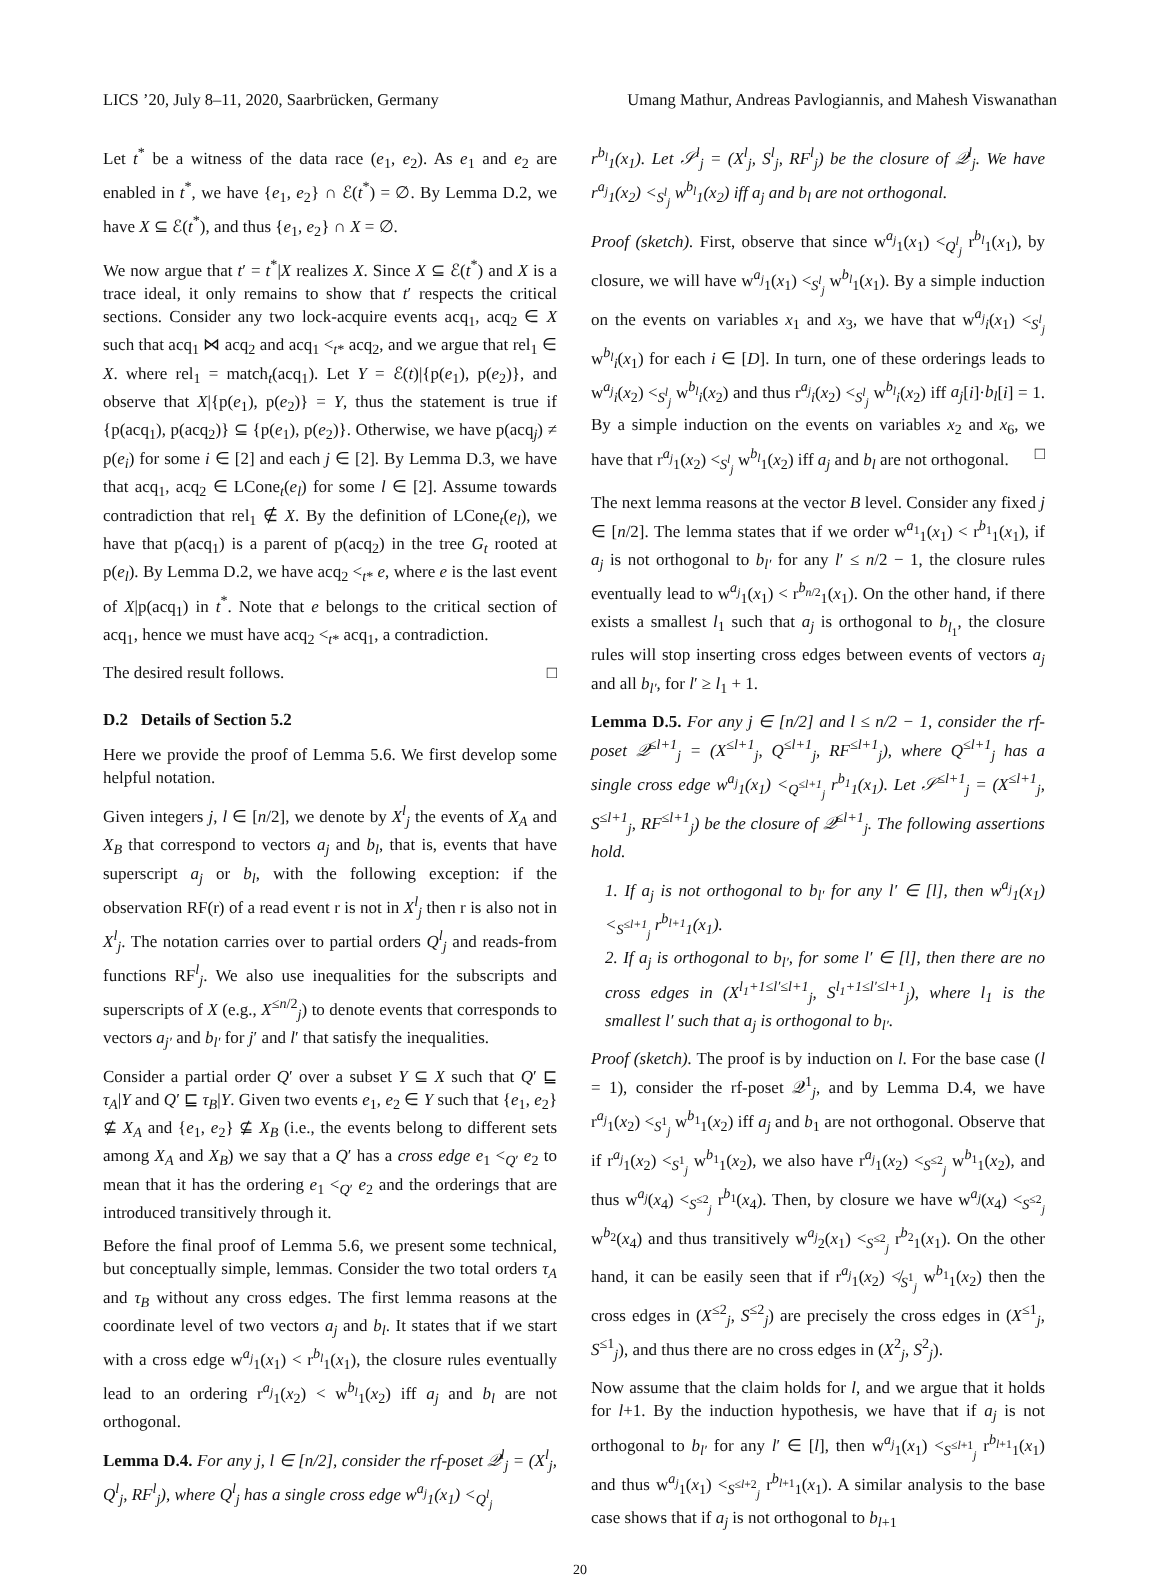LICS ’20, July 8–11, 2020, Saarbrücken, Germany Umang Mathur, Andreas Pavlogiannis, and Mahesh Viswanathan
Let t<sup>*</sup> be a witness of the data race (e<sub>1</sub>, e<sub>2</sub>). As e<sub>1</sub> and e<sub>2</sub> are enabled in t<sup>*</sup>, we have {e<sub>1</sub>, e<sub>2</sub>} ∩ ℰ(t<sup>*</sup>) = ∅. By Lemma D.2, we have X ⊆ ℰ(t<sup>*</sup>), and thus {e<sub>1</sub>, e<sub>2</sub>} ∩ X = ∅.
We now argue that t′ = t<sup>*</sup>|X realizes X. Since X ⊆ ℰ(t<sup>*</sup>) and X is a trace ideal, it only remains to show that t′ respects the critical sections. Consider any two lock-acquire events acq<sub>1</sub>, acq<sub>2</sub> ∈ X such that acq<sub>1</sub> ⋈ acq<sub>2</sub> and acq<sub>1</sub> <<sub>t*</sub> acq<sub>2</sub>, and we argue that rel<sub>1</sub> ∈ X. where rel<sub>1</sub> = match<sub>t</sub>(acq<sub>1</sub>). Let Y = ℰ(t)|{p(e<sub>1</sub>), p(e<sub>2</sub>)}, and observe that X|{p(e<sub>1</sub>), p(e<sub>2</sub>)} = Y, thus the statement is true if {p(acq<sub>1</sub>), p(acq<sub>2</sub>)} ⊆ {p(e<sub>1</sub>), p(e<sub>2</sub>)}. Otherwise, we have p(acq<sub>j</sub>) ≠ p(e<sub>i</sub>) for some i ∈ [2] and each j ∈ [2]. By Lemma D.3, we have that acq<sub>1</sub>, acq<sub>2</sub> ∈ LCone<sub>t</sub>(e<sub>l</sub>) for some l ∈ [2]. Assume towards contradiction that rel<sub>1</sub> ∉ X. By the definition of LCone<sub>t</sub>(e<sub>l</sub>), we have that p(acq<sub>1</sub>) is a parent of p(acq<sub>2</sub>) in the tree G<sub>t</sub> rooted at p(e<sub>l</sub>). By Lemma D.2, we have acq<sub>2</sub> <<sub>t*</sub> e, where e is the last event of X|p(acq<sub>1</sub>) in t<sup>*</sup>. Note that e belongs to the critical section of acq<sub>1</sub>, hence we must have acq<sub>2</sub> <<sub>t*</sub> acq<sub>1</sub>, a contradiction.
The desired result follows. □
D.2 Details of Section 5.2
Here we provide the proof of Lemma 5.6. We first develop some helpful notation.
Given integers j, l ∈ [n/2], we denote by X<sup>l</sup><sub>j</sub> the events of X<sub>A</sub> and X<sub>B</sub> that correspond to vectors a<sub>j</sub> and b<sub>l</sub>, that is, events that have superscript a<sub>j</sub> or b<sub>l</sub>, with the following exception: if the observation RF(r) of a read event r is not in X<sup>l</sup><sub>j</sub> then r is also not in X<sup>l</sup><sub>j</sub>. The notation carries over to partial orders Q<sup>l</sup><sub>j</sub> and reads-from functions RF<sup>l</sup><sub>j</sub>. We also use inequalities for the subscripts and superscripts of X (e.g., X<sup>≤n/2</sup><sub>j</sub>) to denote events that corresponds to vectors a<sub>j′</sub> and b<sub>l′</sub> for j′ and l′ that satisfy the inequalities.
Consider a partial order Q′ over a subset Y ⊆ X such that Q′ ⊑ τ<sub>A</sub>|Y and Q′ ⊑ τ<sub>B</sub>|Y. Given two events e<sub>1</sub>, e<sub>2</sub> ∈ Y such that {e<sub>1</sub>, e<sub>2</sub>} ⊈ X<sub>A</sub> and {e<sub>1</sub>, e<sub>2</sub>} ⊈ X<sub>B</sub> (i.e., the events belong to different sets among X<sub>A</sub> and X<sub>B</sub>) we say that a Q′ has a cross edge e<sub>1</sub> <<sub>Q′</sub> e<sub>2</sub> to mean that it has the ordering e<sub>1</sub> <<sub>Q′</sub> e<sub>2</sub> and the orderings that are introduced transitively through it.
Before the final proof of Lemma 5.6, we present some technical, but conceptually simple, lemmas. Consider the two total orders τ<sub>A</sub> and τ<sub>B</sub> without any cross edges. The first lemma reasons at the coordinate level of two vectors a<sub>j</sub> and b<sub>l</sub>. It states that if we start with a cross edge w<sup>a<sub>j</sub></sup><sub>1</sub>(x<sub>1</sub>) < r<sup>b<sub>l</sub></sup><sub>1</sub>(x<sub>1</sub>), the closure rules eventually lead to an ordering r<sup>a<sub>j</sub></sup><sub>1</sub>(x<sub>2</sub>) < w<sup>b<sub>l</sub></sup><sub>1</sub>(x<sub>2</sub>) iff a<sub>j</sub> and b<sub>l</sub> are not orthogonal.
Lemma D.4. For any j, l ∈ [n/2], consider the rf-poset 𝒬<sup>l</sup><sub>j</sub> = (X<sup>l</sup><sub>j</sub>, Q<sup>l</sup><sub>j</sub>, RF<sup>l</sup><sub>j</sub>), where Q<sup>l</sup><sub>j</sub> has a single cross edge w<sup>a<sub>j</sub></sup><sub>1</sub>(x<sub>1</sub>) <<sub>Q<sup>l</sup><sub>j</sub></sub>
r<sup>b<sub>l</sub></sup><sub>1</sub>(x<sub>1</sub>). Let 𝒮<sup>l</sup><sub>j</sub> = (X<sup>l</sup><sub>j</sub>, S<sup>l</sup><sub>j</sub>, RF<sup>l</sup><sub>j</sub>) be the closure of 𝒬<sup>l</sup><sub>j</sub>. We have r<sup>a<sub>j</sub></sup><sub>1</sub>(x<sub>2</sub>) <<sub>S<sup>l</sup><sub>j</sub></sub> w<sup>b<sub>l</sub></sup><sub>1</sub>(x<sub>2</sub>) iff a<sub>j</sub> and b<sub>l</sub> are not orthogonal.
Proof (sketch). First, observe that since w<sup>a<sub>j</sub></sup><sub>1</sub>(x<sub>1</sub>) <<sub>Q<sup>l</sup><sub>j</sub></sub> r<sup>b<sub>l</sub></sup><sub>1</sub>(x<sub>1</sub>), by closure, we will have w<sup>a<sub>j</sub></sup><sub>1</sub>(x<sub>1</sub>) <<sub>S<sup>l</sup><sub>j</sub></sub> w<sup>b<sub>l</sub></sup><sub>1</sub>(x<sub>1</sub>). By a simple induction on the events on variables x<sub>1</sub> and x<sub>3</sub>, we have that w<sup>a<sub>j</sub></sup><sub>i</sub>(x<sub>1</sub>) <<sub>S<sup>l</sup><sub>j</sub></sub> w<sup>b<sub>l</sub></sup><sub>i</sub>(x<sub>1</sub>) for each i ∈ [D]. In turn, one of these orderings leads to w<sup>a<sub>j</sub></sup><sub>i</sub>(x<sub>2</sub>) <<sub>S<sup>l</sup><sub>j</sub></sub> w<sup>b<sub>l</sub></sup><sub>i</sub>(x<sub>2</sub>) and thus r<sup>a<sub>j</sub></sup><sub>i</sub>(x<sub>2</sub>) <<sub>S<sup>l</sup><sub>j</sub></sub> w<sup>b<sub>l</sub></sup><sub>i</sub>(x<sub>2</sub>) iff a<sub>j</sub>[i]·b<sub>l</sub>[i] = 1. By a simple induction on the events on variables x<sub>2</sub> and x<sub>6</sub>, we have that r<sup>a<sub>j</sub></sup><sub>1</sub>(x<sub>2</sub>) <<sub>S<sup>l</sup><sub>j</sub></sub> w<sup>b<sub>l</sub></sup><sub>1</sub>(x<sub>2</sub>) iff a<sub>j</sub> and b<sub>l</sub> are not orthogonal. □
The next lemma reasons at the vector B level. Consider any fixed j ∈ [n/2]. The lemma states that if we order w<sup>a<sub>1</sub></sup><sub>1</sub>(x<sub>1</sub>) < r<sup>b<sub>1</sub></sup><sub>1</sub>(x<sub>1</sub>), if a<sub>j</sub> is not orthogonal to b<sub>l′</sub> for any l′ ≤ n/2 − 1, the closure rules eventually lead to w<sup>a<sub>j</sub></sup><sub>1</sub>(x<sub>1</sub>) < r<sup>b<sub>n/2</sub></sup><sub>1</sub>(x<sub>1</sub>). On the other hand, if there exists a smallest l<sub>1</sub> such that a<sub>j</sub> is orthogonal to b<sub>l<sub>1</sub></sub>, the closure rules will stop inserting cross edges between events of vectors a<sub>j</sub> and all b<sub>l′</sub>, for l′ ≥ l<sub>1</sub> + 1.
Lemma D.5. For any j ∈ [n/2] and l ≤ n/2 − 1, consider the rf-poset 𝒬<sup>≤l+1</sup><sub>j</sub> = (X<sup>≤l+1</sup><sub>j</sub>, Q<sup>≤l+1</sup><sub>j</sub>, RF<sup>≤l+1</sup><sub>j</sub>), where Q<sup>≤l+1</sup><sub>j</sub> has a single cross edge w<sup>a<sub>j</sub></sup><sub>1</sub>(x<sub>1</sub>) <<sub>Q<sup>≤l+1</sup><sub>j</sub></sub> r<sup>b<sub>1</sub></sup><sub>1</sub>(x<sub>1</sub>). Let 𝒮<sup>≤l+1</sup><sub>j</sub> = (X<sup>≤l+1</sup><sub>j</sub>, S<sup>≤l+1</sup><sub>j</sub>, RF<sup>≤l+1</sup><sub>j</sub>) be the closure of 𝒬<sup>≤l+1</sup><sub>j</sub>. The following assertions hold.
1. If a<sub>j</sub> is not orthogonal to b<sub>l′</sub> for any l′ ∈ [l], then w<sup>a<sub>j</sub></sup><sub>1</sub>(x<sub>1</sub>) <<sub>S<sup>≤l+1</sup><sub>j</sub></sub> r<sup>b<sub>l+1</sub></sup><sub>1</sub>(x<sub>1</sub>).
2. If a<sub>j</sub> is orthogonal to b<sub>l′</sub>, for some l′ ∈ [l], then there are no cross edges in (X<sup>l<sub>1</sub>+1≤l′≤l+1</sup><sub>j</sub>, S<sup>l<sub>1</sub>+1≤l′≤l+1</sup><sub>j</sub>), where l<sub>1</sub> is the smallest l′ such that a<sub>j</sub> is orthogonal to b<sub>l′</sub>.
Proof (sketch). The proof is by induction on l. For the base case (l = 1), consider the rf-poset 𝒬<sup>1</sup><sub>j</sub>, and by Lemma D.4, we have r<sup>a<sub>j</sub></sup><sub>1</sub>(x<sub>2</sub>) <<sub>S<sup>1</sup><sub>j</sub></sub> w<sup>b<sub>1</sub></sup><sub>1</sub>(x<sub>2</sub>) iff a<sub>j</sub> and b<sub>1</sub> are not orthogonal. Observe that if r<sup>a<sub>j</sub></sup><sub>1</sub>(x<sub>2</sub>) <<sub>S<sup>1</sup><sub>j</sub></sub> w<sup>b<sub>1</sub></sup><sub>1</sub>(x<sub>2</sub>), we also have r<sup>a<sub>j</sub></sup><sub>1</sub>(x<sub>2</sub>) <<sub>S<sup>≤2</sup><sub>j</sub></sub> w<sup>b<sub>1</sub></sup><sub>1</sub>(x<sub>2</sub>), and thus w<sup>a<sub>j</sub></sup>(x<sub>4</sub>) <<sub>S<sup>≤2</sup><sub>j</sub></sub> r<sup>b<sub>1</sub></sup>(x<sub>4</sub>). Then, by closure we have w<sup>a<sub>j</sub></sup>(x<sub>4</sub>) <<sub>S<sup>≤2</sup><sub>j</sub></sub> w<sup>b<sub>2</sub></sup>(x<sub>4</sub>) and thus transitively w<sup>a<sub>j</sub></sup><sub>2</sub>(x<sub>1</sub>) <<sub>S<sup>≤2</sup><sub>j</sub></sub> r<sup>b<sub>2</sub></sup><sub>1</sub>(x<sub>1</sub>). On the other hand, it can be easily seen that if r<sup>a<sub>j</sub></sup><sub>1</sub>(x<sub>2</sub>) ≮<sub>S<sup>1</sup><sub>j</sub></sub> w<sup>b<sub>1</sub></sup><sub>1</sub>(x<sub>2</sub>) then the cross edges in (X<sup>≤2</sup><sub>j</sub>, S<sup>≤2</sup><sub>j</sub>) are precisely the cross edges in (X<sup>≤1</sup><sub>j</sub>, S<sup>≤1</sup><sub>j</sub>), and thus there are no cross edges in (X<sup>2</sup><sub>j</sub>, S<sup>2</sup><sub>j</sub>).
Now assume that the claim holds for l, and we argue that it holds for l+1. By the induction hypothesis, we have that if a<sub>j</sub> is not orthogonal to b<sub>l′</sub> for any l′ ∈ [l], then w<sup>a<sub>j</sub></sup><sub>1</sub>(x<sub>1</sub>) <<sub>S<sup>≤l+1</sup><sub>j</sub></sub> r<sup>b<sub>l+1</sub></sup><sub>1</sub>(x<sub>1</sub>) and thus w<sup>a<sub>j</sub></sup><sub>1</sub>(x<sub>1</sub>) <<sub>S<sup>≤l+2</sup><sub>j</sub></sub> r<sup>b<sub>l+1</sub></sup><sub>1</sub>(x<sub>1</sub>). A similar analysis to the base case shows that if a<sub>j</sub> is not orthogonal to b<sub>l+1</sub>
20